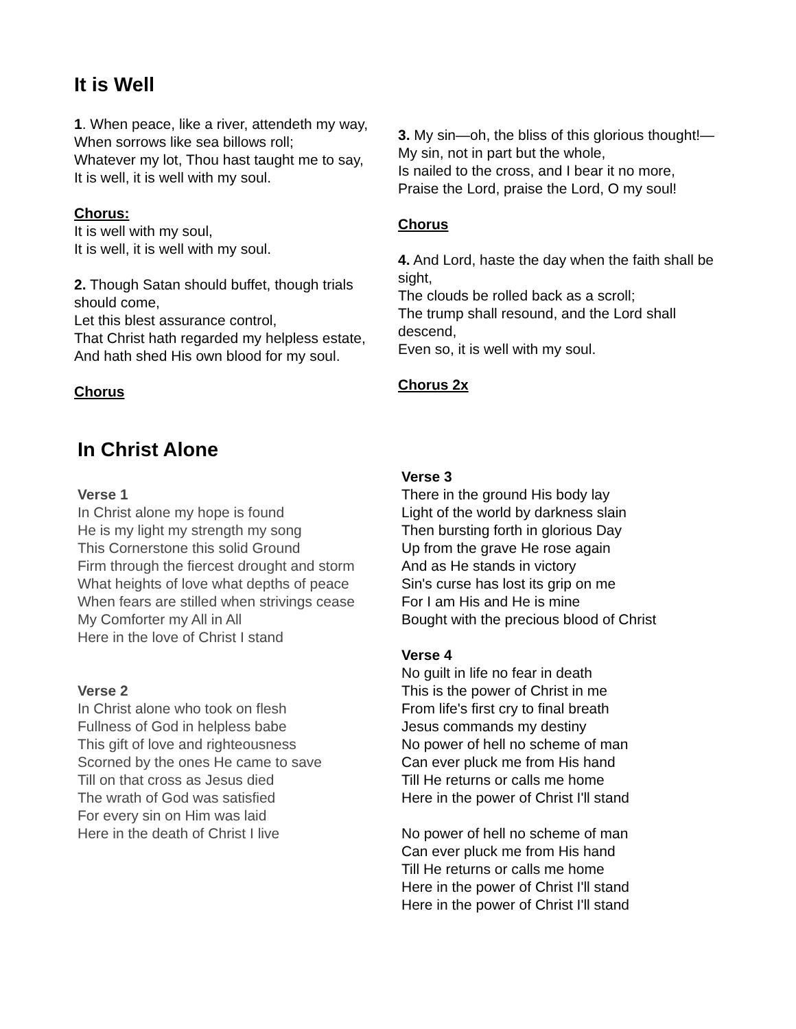It is Well
1. When peace, like a river, attendeth my way,
When sorrows like sea billows roll;
Whatever my lot, Thou hast taught me to say,
It is well, it is well with my soul.
Chorus:
It is well with my soul,
It is well, it is well with my soul.
2. Though Satan should buffet, though trials should come,
Let this blest assurance control,
That Christ hath regarded my helpless estate,
And hath shed His own blood for my soul.
Chorus
3. My sin—oh, the bliss of this glorious thought!—
My sin, not in part but the whole,
Is nailed to the cross, and I bear it no more,
Praise the Lord, praise the Lord, O my soul!
Chorus
4. And Lord, haste the day when the faith shall be sight,
The clouds be rolled back as a scroll;
The trump shall resound, and the Lord shall descend,
Even so, it is well with my soul.
Chorus 2x
In Christ Alone
Verse 1
In Christ alone my hope is found
He is my light my strength my song
This Cornerstone this solid Ground
Firm through the fiercest drought and storm
What heights of love what depths of peace
When fears are stilled when strivings cease
My Comforter my All in All
Here in the love of Christ I stand
Verse 2
In Christ alone who took on flesh
Fullness of God in helpless babe
This gift of love and righteousness
Scorned by the ones He came to save
Till on that cross as Jesus died
The wrath of God was satisfied
For every sin on Him was laid
Here in the death of Christ I live
Verse 3
There in the ground His body lay
Light of the world by darkness slain
Then bursting forth in glorious Day
Up from the grave He rose again
And as He stands in victory
Sin's curse has lost its grip on me
For I am His and He is mine
Bought with the precious blood of Christ
Verse 4
No guilt in life no fear in death
This is the power of Christ in me
From life's first cry to final breath
Jesus commands my destiny
No power of hell no scheme of man
Can ever pluck me from His hand
Till He returns or calls me home
Here in the power of Christ I'll stand
No power of hell no scheme of man
Can ever pluck me from His hand
Till He returns or calls me home
Here in the power of Christ I'll stand
Here in the power of Christ I'll stand